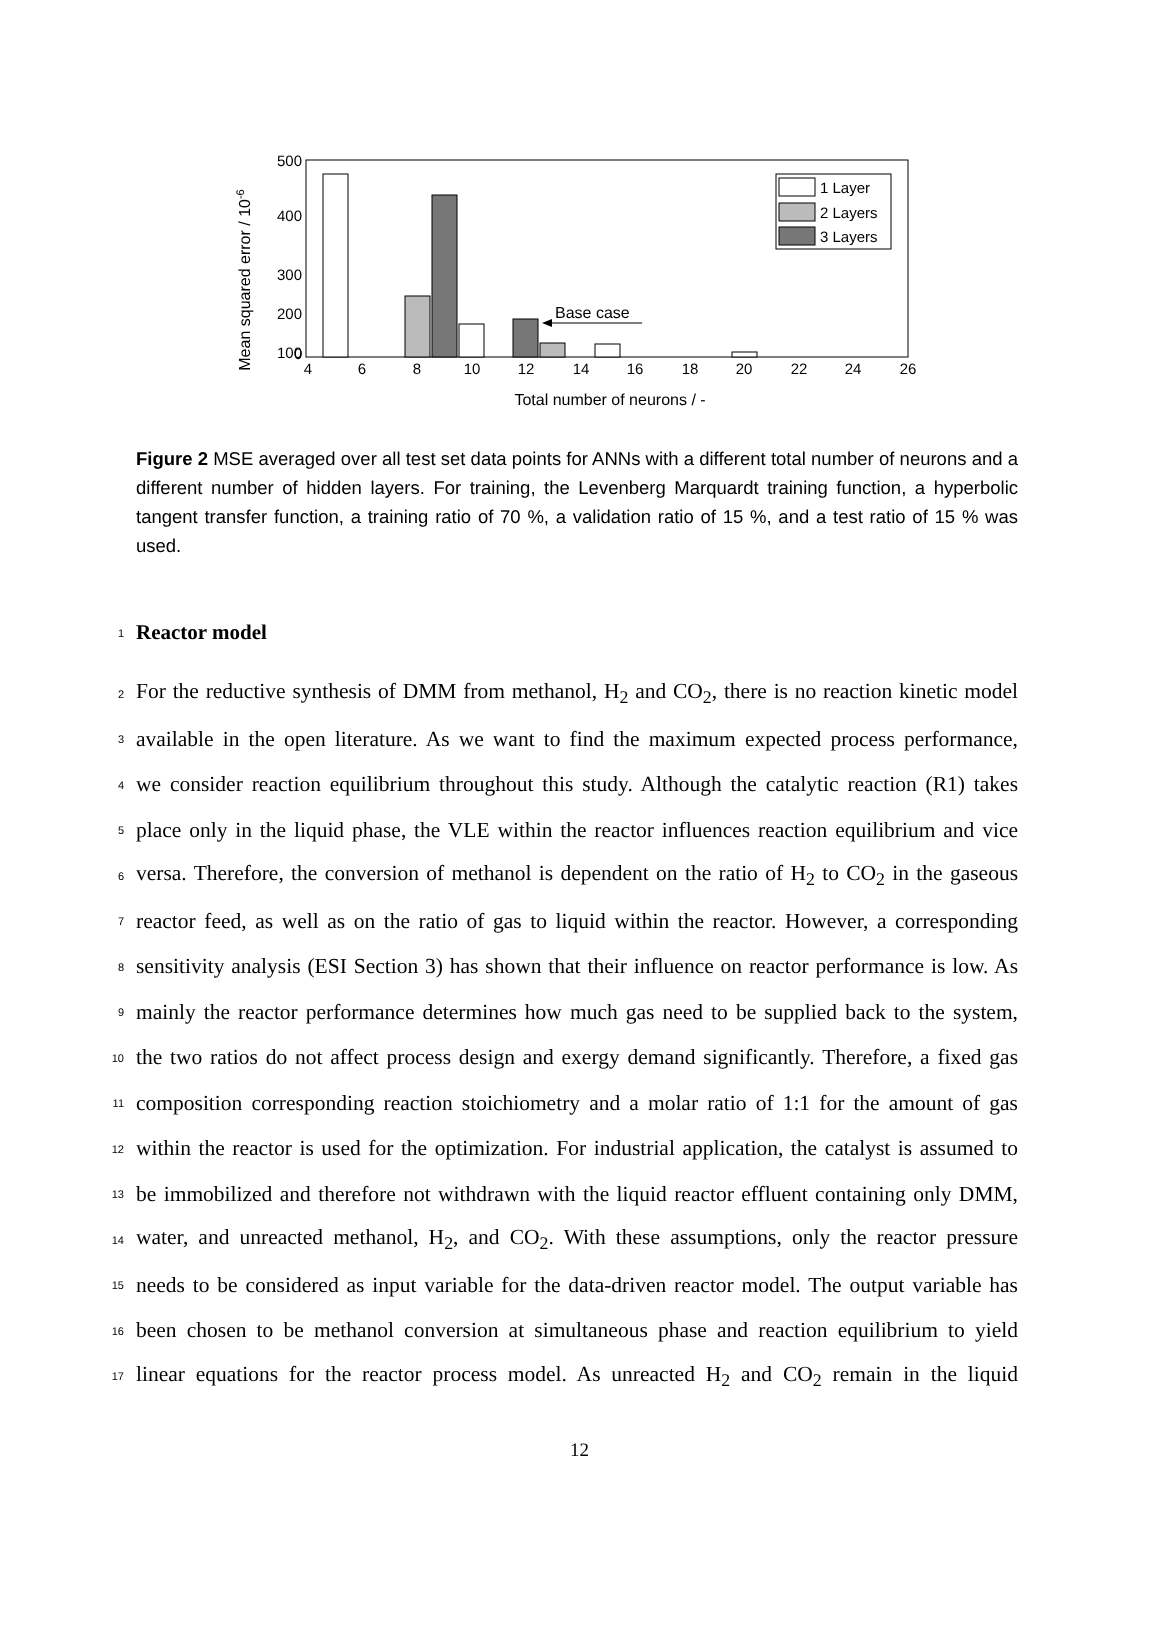Mean squared error / 10-6
500
400
300
200
100
0
4
6
8
10
12
14
16
18
20
22
24
26
Total number of neurons / -
Base case
1 Layer
2 Layers
3 Layers
Figure 2 MSE averaged over all test set data points for ANNs with a different total number of neurons and a different number of hidden layers. For training, the Levenberg Marquardt training function, a hyperbolic tangent transfer function, a training ratio of 70 %, a validation ratio of 15 %, and a test ratio of 15 % was used.
1 Reactor model
2 For the reductive synthesis of DMM from methanol, H<sub>2</sub> and CO<sub>2</sub>, there is no reaction kinetic model
3 available in the open literature. As we want to find the maximum expected process performance,
4 we consider reaction equilibrium throughout this study. Although the catalytic reaction (R1) takes
5 place only in the liquid phase, the VLE within the reactor influences reaction equilibrium and vice
6 versa. Therefore, the conversion of methanol is dependent on the ratio of H<sub>2</sub> to CO<sub>2</sub> in the gaseous
7 reactor feed, as well as on the ratio of gas to liquid within the reactor. However, a corresponding
8 sensitivity analysis (ESI Section 3) has shown that their influence on reactor performance is low. As
9 mainly the reactor performance determines how much gas need to be supplied back to the system,
10 the two ratios do not affect process design and exergy demand significantly. Therefore, a fixed gas
11 composition corresponding reaction stoichiometry and a molar ratio of 1:1 for the amount of gas
12 within the reactor is used for the optimization. For industrial application, the catalyst is assumed to
13 be immobilized and therefore not withdrawn with the liquid reactor effluent containing only DMM,
14 water, and unreacted methanol, H<sub>2</sub>, and CO<sub>2</sub>. With these assumptions, only the reactor pressure
15 needs to be considered as input variable for the data-driven reactor model. The output variable has
16 been chosen to be methanol conversion at simultaneous phase and reaction equilibrium to yield
17 linear equations for the reactor process model. As unreacted H<sub>2</sub> and CO<sub>2</sub> remain in the liquid
12